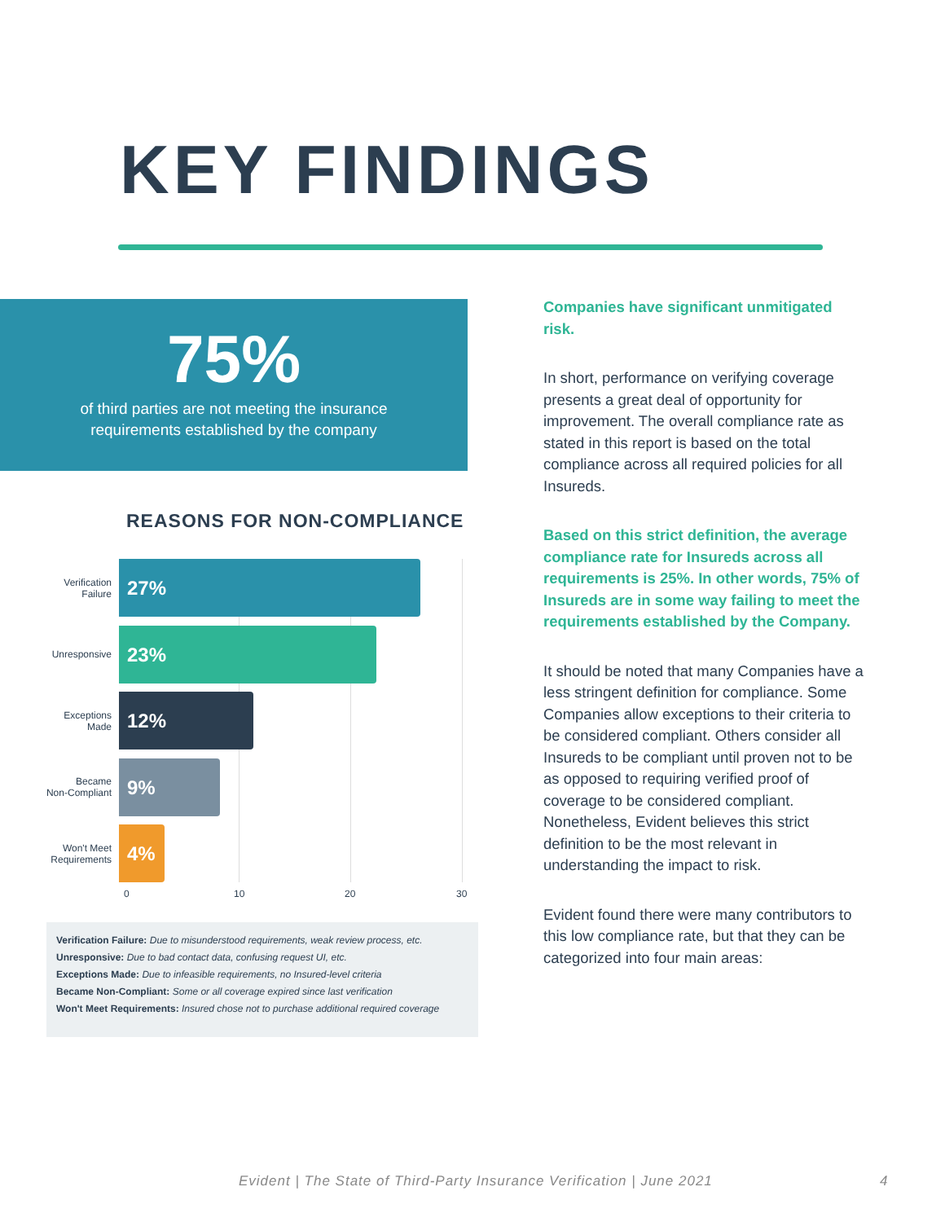KEY FINDINGS
75%
of third parties are not meeting the insurance
requirements established by the company
REASONS FOR NON-COMPLIANCE
Verification
Failure
27%
Unresponsive
23%
Exceptions
Made
12%
Became
Non-Compliant
9%
Won't Meet
Requirements
4%
0 10 20 30
Verification Failure: Due to misunderstood requirements, weak review process, etc.
Unresponsive: Due to bad contact data, confusing request UI, etc.
Exceptions Made: Due to infeasible requirements, no Insured-level criteria
Became Non-Compliant: Some or all coverage expired since last verification
Won't Meet Requirements: Insured chose not to purchase additional required coverage
Companies have significant unmitigated risk.
In short, performance on verifying coverage presents a great deal of opportunity for improvement. The overall compliance rate as stated in this report is based on the total compliance across all required policies for all Insureds.
Based on this strict definition, the average compliance rate for Insureds across all requirements is 25%. In other words, 75% of Insureds are in some way failing to meet the requirements established by the Company.
It should be noted that many Companies have a less stringent definition for compliance. Some Companies allow exceptions to their criteria to be considered compliant. Others consider all Insureds to be compliant until proven not to be as opposed to requiring verified proof of coverage to be considered compliant. Nonetheless, Evident believes this strict definition to be the most relevant in understanding the impact to risk.
Evident found there were many contributors to this low compliance rate, but that they can be categorized into four main areas:
Evident | The State of Third-Party Insurance Verification | June 2021
4